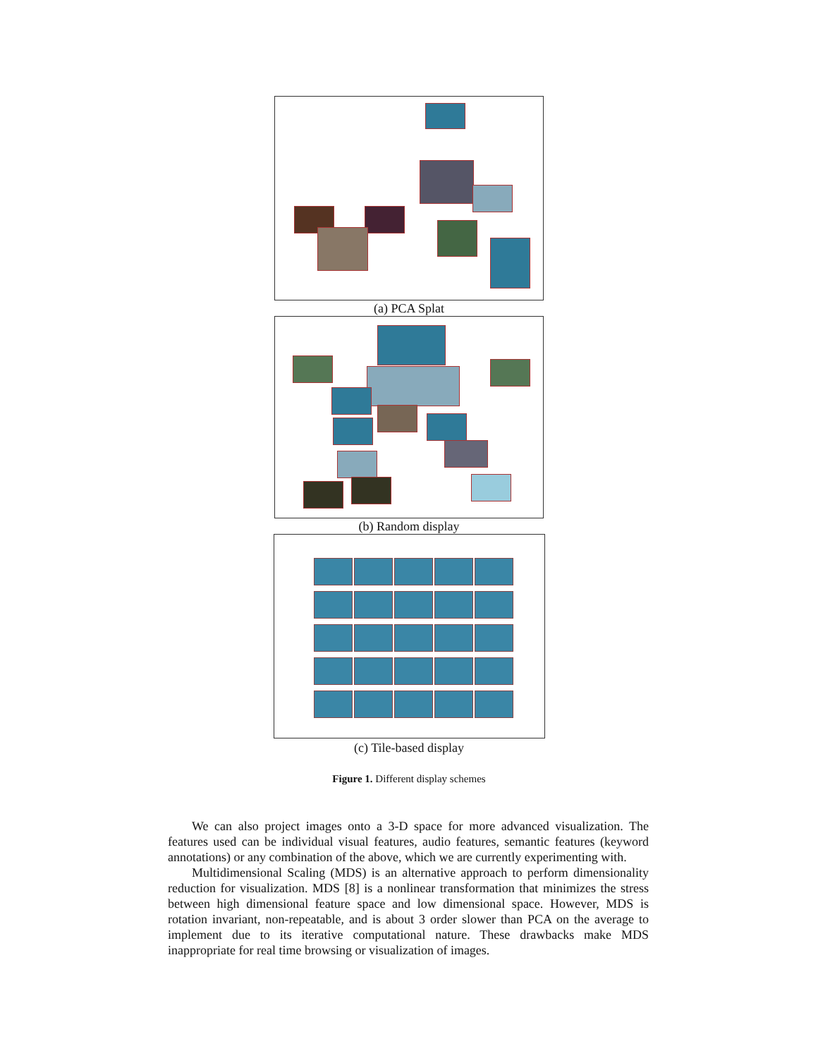(a) PCA Splat
(b) Random display
(c) Tile-based display
Figure 1. Different display schemes
We can also project images onto a 3-D space for more advanced visualization. The features used can be individual visual features, audio features, semantic features (keyword annotations) or any combination of the above, which we are currently experimenting with.
Multidimensional Scaling (MDS) is an alternative approach to perform dimensionality reduction for visualization. MDS [8] is a nonlinear transformation that minimizes the stress between high dimensional feature space and low dimensional space. However, MDS is rotation invariant, non-repeatable, and is about 3 order slower than PCA on the average to implement due to its iterative computational nature. These drawbacks make MDS inappropriate for real time browsing or visualization of images.